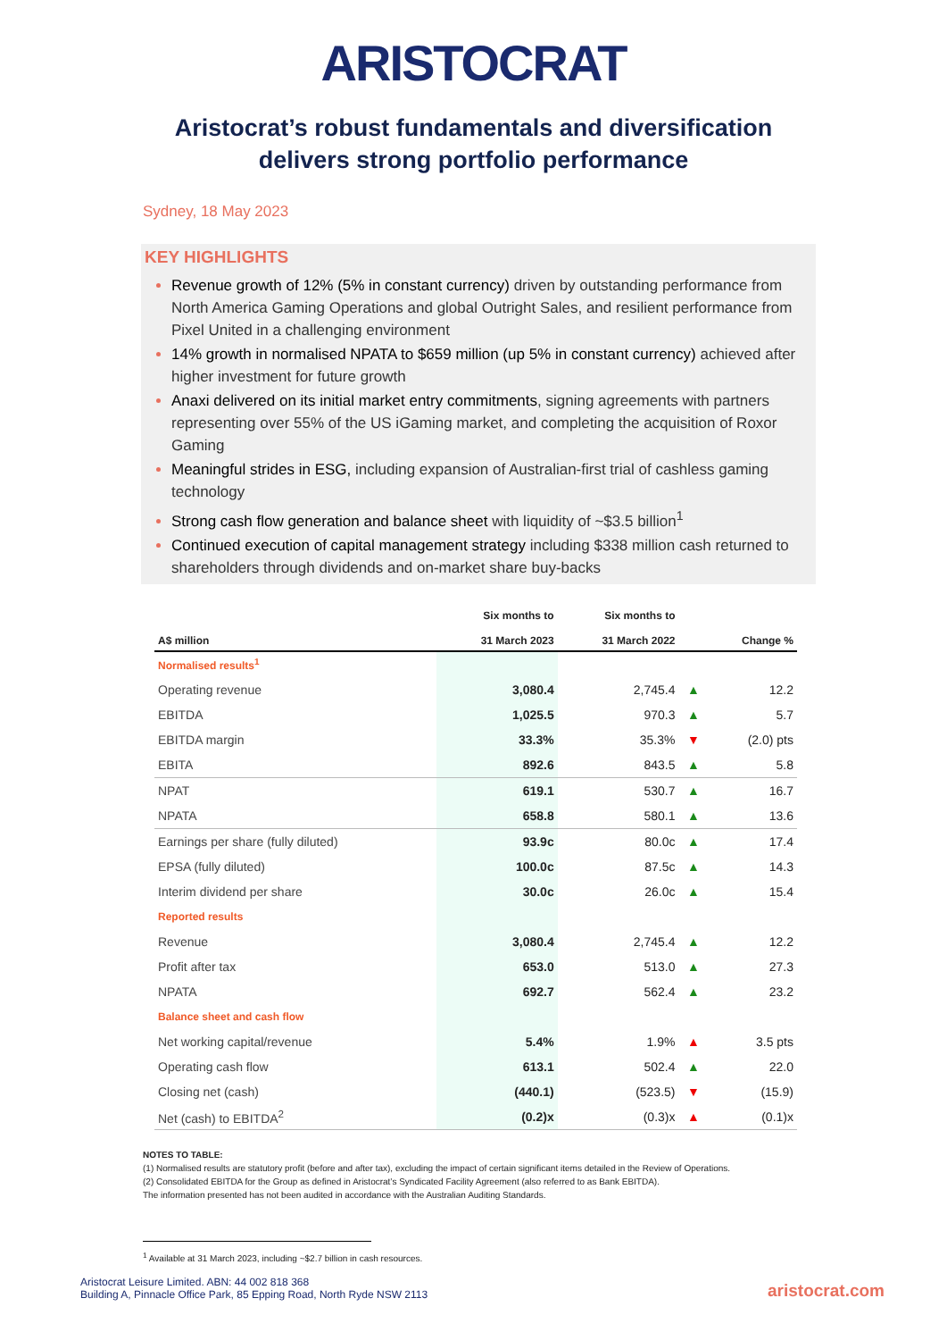ARISTOCRAT
Aristocrat’s robust fundamentals and diversification
delivers strong portfolio performance
Sydney, 18 May 2023
KEY HIGHLIGHTS
Revenue growth of 12% (5% in constant currency) driven by outstanding performance from North America Gaming Operations and global Outright Sales, and resilient performance from Pixel United in a challenging environment
14% growth in normalised NPATA to $659 million (up 5% in constant currency) achieved after higher investment for future growth
Anaxi delivered on its initial market entry commitments, signing agreements with partners representing over 55% of the US iGaming market, and completing the acquisition of Roxor Gaming
Meaningful strides in ESG, including expansion of Australian-first trial of cashless gaming technology
Strong cash flow generation and balance sheet with liquidity of ~$3.5 billion<sup>1</sup>
Continued execution of capital management strategy including $338 million cash returned to shareholders through dividends and on-market share buy-backs
| A$ million | Six months to 31 March 2023 | Six months to 31 March 2022 | | Change % |
| --- | --- | --- | --- | --- |
| Normalised results<sup>1</sup> | | | | |
| Operating revenue | 3,080.4 | 2,745.4 | ▲ | 12.2 |
| EBITDA | 1,025.5 | 970.3 | ▲ | 5.7 |
| EBITDA margin | 33.3% | 35.3% | ▼ | (2.0) pts |
| EBITA | 892.6 | 843.5 | ▲ | 5.8 |
| NPAT | 619.1 | 530.7 | ▲ | 16.7 |
| NPATA | 658.8 | 580.1 | ▲ | 13.6 |
| Earnings per share (fully diluted) | 93.9c | 80.0c | ▲ | 17.4 |
| EPSA (fully diluted) | 100.0c | 87.5c | ▲ | 14.3 |
| Interim dividend per share | 30.0c | 26.0c | ▲ | 15.4 |
| Reported results | | | | |
| Revenue | 3,080.4 | 2,745.4 | ▲ | 12.2 |
| Profit after tax | 653.0 | 513.0 | ▲ | 27.3 |
| NPATA | 692.7 | 562.4 | ▲ | 23.2 |
| Balance sheet and cash flow | | | | |
| Net working capital/revenue | 5.4% | 1.9% | ▲ | 3.5 pts |
| Operating cash flow | 613.1 | 502.4 | ▲ | 22.0 |
| Closing net (cash) | (440.1) | (523.5) | ▼ | (15.9) |
| Net (cash) to EBITDA<sup>2</sup> | (0.2)x | (0.3)x | ▲ | (0.1)x |
NOTES TO TABLE:
(1) Normalised results are statutory profit (before and after tax), excluding the impact of certain significant items detailed in the Review of Operations.
(2) Consolidated EBITDA for the Group as defined in Aristocrat’s Syndicated Facility Agreement (also referred to as Bank EBITDA).
The information presented has not been audited in accordance with the Australian Auditing Standards.
<sup>1</sup> Available at 31 March 2023, including ~$2.7 billion in cash resources.
Aristocrat Leisure Limited. ABN: 44 002 818 368
Building A, Pinnacle Office Park, 85 Epping Road, North Ryde NSW 2113
aristocrat.com